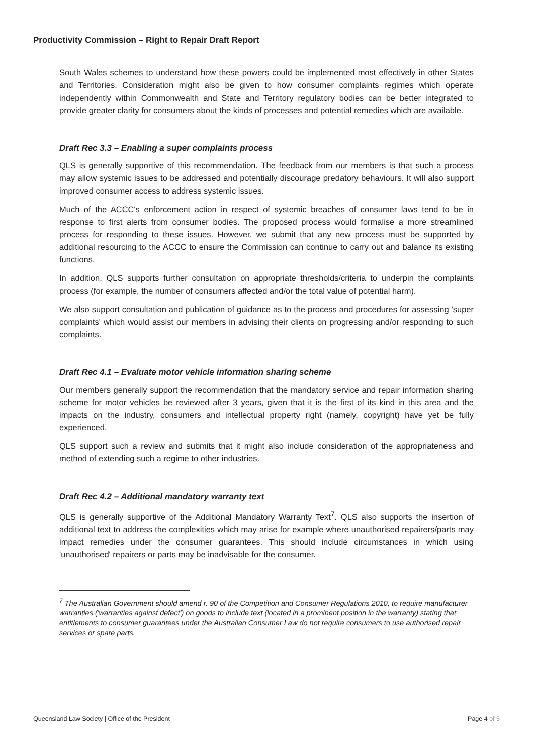Productivity Commission – Right to Repair Draft Report
South Wales schemes to understand how these powers could be implemented most effectively in other States and Territories. Consideration might also be given to how consumer complaints regimes which operate independently within Commonwealth and State and Territory regulatory bodies can be better integrated to provide greater clarity for consumers about the kinds of processes and potential remedies which are available.
Draft Rec 3.3 – Enabling a super complaints process
QLS is generally supportive of this recommendation. The feedback from our members is that such a process may allow systemic issues to be addressed and potentially discourage predatory behaviours. It will also support improved consumer access to address systemic issues.
Much of the ACCC's enforcement action in respect of systemic breaches of consumer laws tend to be in response to first alerts from consumer bodies. The proposed process would formalise a more streamlined process for responding to these issues. However, we submit that any new process must be supported by additional resourcing to the ACCC to ensure the Commission can continue to carry out and balance its existing functions.
In addition, QLS supports further consultation on appropriate thresholds/criteria to underpin the complaints process (for example, the number of consumers affected and/or the total value of potential harm).
We also support consultation and publication of guidance as to the process and procedures for assessing 'super complaints' which would assist our members in advising their clients on progressing and/or responding to such complaints.
Draft Rec 4.1 – Evaluate motor vehicle information sharing scheme
Our members generally support the recommendation that the mandatory service and repair information sharing scheme for motor vehicles be reviewed after 3 years, given that it is the first of its kind in this area and the impacts on the industry, consumers and intellectual property right (namely, copyright) have yet be fully experienced.
QLS support such a review and submits that it might also include consideration of the appropriateness and method of extending such a regime to other industries.
Draft Rec 4.2 – Additional mandatory warranty text
QLS is generally supportive of the Additional Mandatory Warranty Text<sup>7</sup>. QLS also supports the insertion of additional text to address the complexities which may arise for example where unauthorised repairers/parts may impact remedies under the consumer guarantees. This should include circumstances in which using 'unauthorised' repairers or parts may be inadvisable for the consumer.
<sup>7</sup> The Australian Government should amend r. 90 of the Competition and Consumer Regulations 2010, to require manufacturer warranties ('warranties against defect') on goods to include text (located in a prominent position in the warranty) stating that entitlements to consumer guarantees under the Australian Consumer Law do not require consumers to use authorised repair services or spare parts.
Queensland Law Society | Office of the President Page 4 of 5